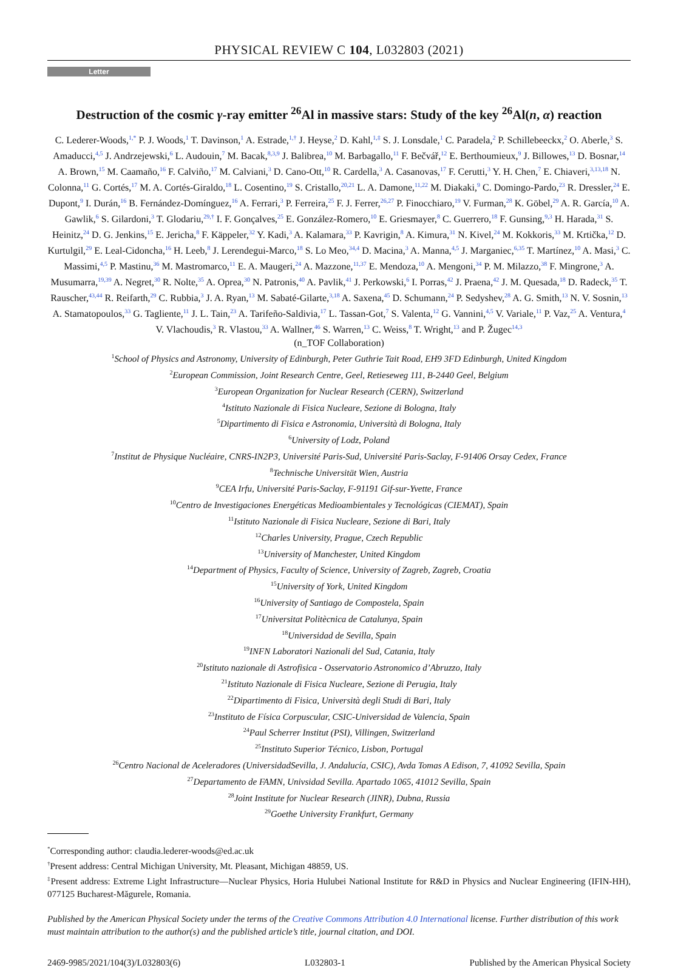PHYSICAL REVIEW C 104, L032803 (2021)
Letter
Destruction of the cosmic γ-ray emitter <sup>26</sup>Al in massive stars: Study of the key <sup>26</sup>Al(n, α) reaction
C. Lederer-Woods,<sup>1,*</sup> P. J. Woods,<sup>1</sup> T. Davinson,<sup>1</sup> A. Estrade,<sup>1,†</sup> J. Heyse,<sup>2</sup> D. Kahl,<sup>1,‡</sup> S. J. Lonsdale,<sup>1</sup> C. Paradela,<sup>2</sup> P. Schillebeeckx,<sup>2</sup> O. Aberle,<sup>3</sup> S. Amaducci,<sup>4,5</sup> J. Andrzejewski,<sup>6</sup> L. Audouin,<sup>7</sup> M. Bacak,<sup>8,3,9</sup> J. Balibrea,<sup>10</sup> M. Barbagallo,<sup>11</sup> F. Bečvář,<sup>12</sup> E. Berthoumieux,<sup>9</sup> J. Billowes,<sup>13</sup> D. Bosnar,<sup>14</sup> A. Brown,<sup>15</sup> M. Caamaño,<sup>16</sup> F. Calviño,<sup>17</sup> M. Calviani,<sup>3</sup> D. Cano-Ott,<sup>10</sup> R. Cardella,<sup>3</sup> A. Casanovas,<sup>17</sup> F. Cerutti,<sup>3</sup> Y. H. Chen,<sup>7</sup> E. Chiaveri,<sup>3,13,18</sup> N. Colonna,<sup>11</sup> G. Cortés,<sup>17</sup> M. A. Cortés-Giraldo,<sup>18</sup> L. Cosentino,<sup>19</sup> S. Cristallo,<sup>20,21</sup> L. A. Damone,<sup>11,22</sup> M. Diakaki,<sup>9</sup> C. Domingo-Pardo,<sup>23</sup> R. Dressler,<sup>24</sup> E. Dupont,<sup>9</sup> I. Durán,<sup>16</sup> B. Fernández-Domínguez,<sup>16</sup> A. Ferrari,<sup>3</sup> P. Ferreira,<sup>25</sup> F. J. Ferrer,<sup>26,27</sup> P. Finocchiaro,<sup>19</sup> V. Furman,<sup>28</sup> K. Göbel,<sup>29</sup> A. R. García,<sup>10</sup> A. Gawlik,<sup>6</sup> S. Gilardoni,<sup>3</sup> T. Glodariu,<sup>29,†</sup> I. F. Gonçalves,<sup>25</sup> E. González-Romero,<sup>10</sup> E. Griesmayer,<sup>8</sup> C. Guerrero,<sup>18</sup> F. Gunsing,<sup>9,3</sup> H. Harada,<sup>31</sup> S. Heinitz,<sup>24</sup> D. G. Jenkins,<sup>15</sup> E. Jericha,<sup>8</sup> F. Käppeler,<sup>32</sup> Y. Kadi,<sup>3</sup> A. Kalamara,<sup>33</sup> P. Kavrigin,<sup>8</sup> A. Kimura,<sup>31</sup> N. Kivel,<sup>24</sup> M. Kokkoris,<sup>33</sup> M. Krtička,<sup>12</sup> D. Kurtulgil,<sup>29</sup> E. Leal-Cidoncha,<sup>16</sup> H. Leeb,<sup>8</sup> J. Lerendegui-Marco,<sup>18</sup> S. Lo Meo,<sup>34,4</sup> D. Macina,<sup>3</sup> A. Manna,<sup>4,5</sup> J. Marganiec,<sup>6,35</sup> T. Martínez,<sup>10</sup> A. Masi,<sup>3</sup> C. Massimi,<sup>4,5</sup> P. Mastinu,<sup>36</sup> M. Mastromarco,<sup>11</sup> E. A. Maugeri,<sup>24</sup> A. Mazzone,<sup>11,37</sup> E. Mendoza,<sup>10</sup> A. Mengoni,<sup>34</sup> P. M. Milazzo,<sup>38</sup> F. Mingrone,<sup>3</sup> A. Musumarra,<sup>19,39</sup> A. Negret,<sup>30</sup> R. Nolte,<sup>35</sup> A. Oprea,<sup>30</sup> N. Patronis,<sup>40</sup> A. Pavlik,<sup>41</sup> J. Perkowski,<sup>6</sup> I. Porras,<sup>42</sup> J. Praena,<sup>42</sup> J. M. Quesada,<sup>18</sup> D. Radeck,<sup>35</sup> T. Rauscher,<sup>43,44</sup> R. Reifarth,<sup>29</sup> C. Rubbia,<sup>3</sup> J. A. Ryan,<sup>13</sup> M. Sabaté-Gilarte,<sup>3,18</sup> A. Saxena,<sup>45</sup> D. Schumann,<sup>24</sup> P. Sedyshev,<sup>28</sup> A. G. Smith,<sup>13</sup> N. V. Sosnin,<sup>13</sup> A. Stamatopoulos,<sup>33</sup> G. Tagliente,<sup>11</sup> J. L. Tain,<sup>23</sup> A. Tarifeño-Saldivia,<sup>17</sup> L. Tassan-Got,<sup>7</sup> S. Valenta,<sup>12</sup> G. Vannini,<sup>4,5</sup> V. Variale,<sup>11</sup> P. Vaz,<sup>25</sup> A. Ventura,<sup>4</sup> V. Vlachoudis,<sup>3</sup> R. Vlastou,<sup>33</sup> A. Wallner,<sup>46</sup> S. Warren,<sup>13</sup> C. Weiss,<sup>8</sup> T. Wright,<sup>13</sup> and P. Žugec<sup>14,3</sup>
(n_TOF Collaboration)
<sup>1</sup> School of Physics and Astronomy, University of Edinburgh, Peter Guthrie Tait Road, EH9 3FD Edinburgh, United Kingdom
<sup>2</sup> European Commission, Joint Research Centre, Geel, Retieseweg 111, B-2440 Geel, Belgium
<sup>3</sup> European Organization for Nuclear Research (CERN), Switzerland
<sup>4</sup> Istituto Nazionale di Fisica Nucleare, Sezione di Bologna, Italy
<sup>5</sup> Dipartimento di Fisica e Astronomia, Università di Bologna, Italy
<sup>6</sup> University of Lodz, Poland
<sup>7</sup> Institut de Physique Nucléaire, CNRS-IN2P3, Université Paris-Sud, Université Paris-Saclay, F-91406 Orsay Cedex, France
<sup>8</sup> Technische Universität Wien, Austria
<sup>9</sup>CEA Irfu, Université Paris-Saclay, F-91191 Gif-sur-Yvette, France
<sup>10</sup> Centro de Investigaciones Energéticas Medioambientales y Tecnológicas (CIEMAT), Spain
<sup>11</sup> Istituto Nazionale di Fisica Nucleare, Sezione di Bari, Italy
<sup>12</sup> Charles University, Prague, Czech Republic
<sup>13</sup> University of Manchester, United Kingdom
<sup>14</sup> Department of Physics, Faculty of Science, University of Zagreb, Zagreb, Croatia
<sup>15</sup> University of York, United Kingdom
<sup>16</sup> University of Santiago de Compostela, Spain
<sup>17</sup> Universitat Politècnica de Catalunya, Spain
<sup>18</sup> Universidad de Sevilla, Spain
<sup>19</sup> INFN Laboratori Nazionali del Sud, Catania, Italy
<sup>20</sup> Istituto nazionale di Astrofisica - Osservatorio Astronomico d’Abruzzo, Italy
<sup>21</sup> Istituto Nazionale di Fisica Nucleare, Sezione di Perugia, Italy
<sup>22</sup> Dipartimento di Fisica, Università degli Studi di Bari, Italy
<sup>23</sup> Instituto de Física Corpuscular, CSIC-Universidad de Valencia, Spain
<sup>24</sup> Paul Scherrer Institut (PSI), Villingen, Switzerland
<sup>25</sup> Instituto Superior Técnico, Lisbon, Portugal
<sup>26</sup> Centro Nacional de Aceleradores (UniversidadSevilla, J. Andalucía, CSIC), Avda Tomas A Edison, 7, 41092 Sevilla, Spain
<sup>27</sup> Departamento de FAMN, Univsidad Sevilla. Apartado 1065, 41012 Sevilla, Spain
<sup>28</sup> Joint Institute for Nuclear Research (JINR), Dubna, Russia
<sup>29</sup> Goethe University Frankfurt, Germany
<sup>*</sup> Corresponding author: claudia.lederer-woods@ed.ac.uk
<sup>†</sup> Present address: Central Michigan University, Mt. Pleasant, Michigan 48859, US.
<sup>‡</sup> Present address: Extreme Light Infrastructure—Nuclear Physics, Horia Hulubei National Institute for R&D in Physics and Nuclear Engineering (IFIN-HH), 077125 Bucharest-Măgurele, Romania.
Published by the American Physical Society under the terms of the Creative Commons Attribution 4.0 International license. Further distribution of this work must maintain attribution to the author(s) and the published article’s title, journal citation, and DOI.
2469-9985/2021/104(3)/L032803(6) L032803-1 Published by the American Physical Society